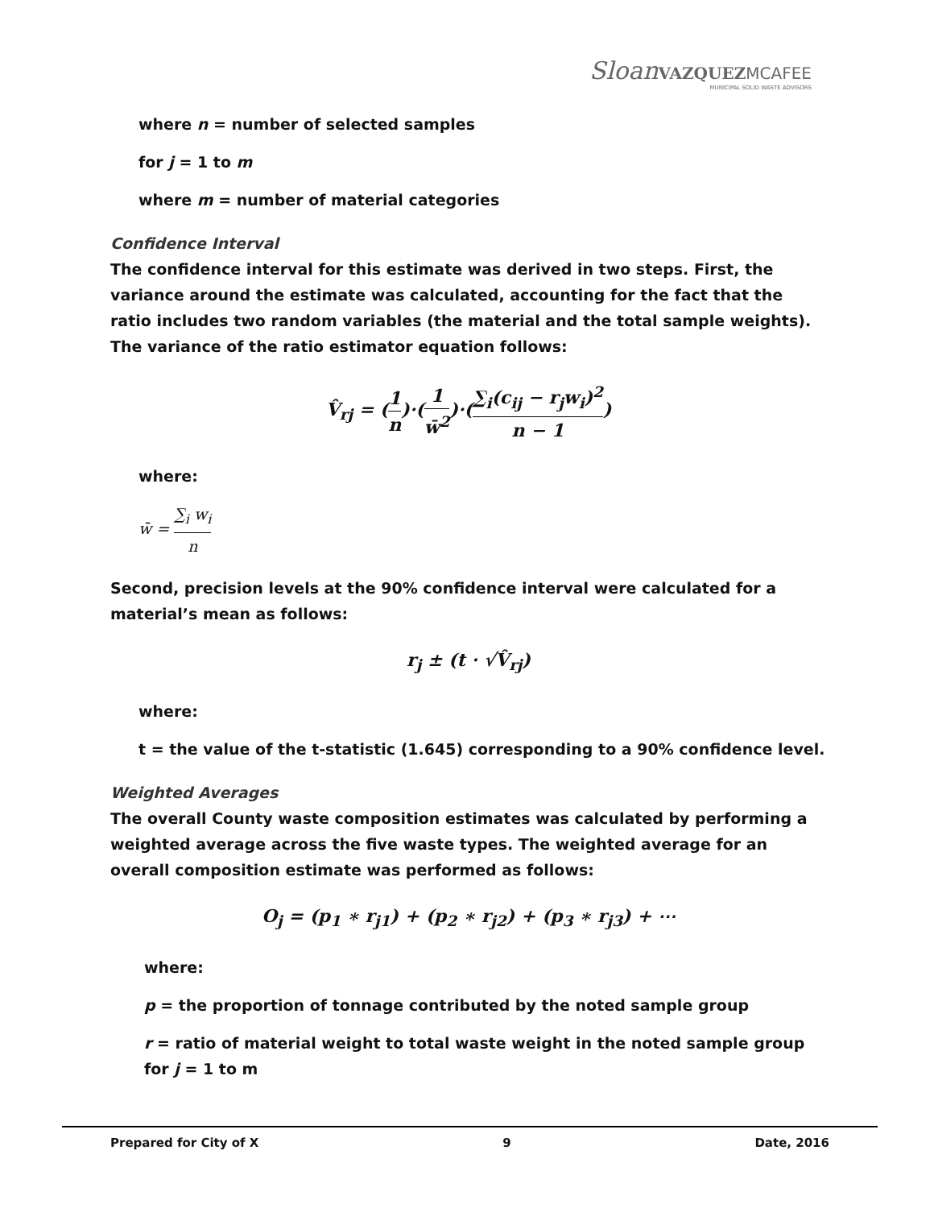Sloan VAZQUEZ MCAFEE
MUNICIPAL SOLID WASTE ADVISORS
where n = number of selected samples
for j = 1 to m
where m = number of material categories
Confidence Interval
The confidence interval for this estimate was derived in two steps. First, the variance around the estimate was calculated, accounting for the fact that the ratio includes two random variables (the material and the total sample weights). The variance of the ratio estimator equation follows:
V̂<sub>rj</sub> = (1 n)·(1 w̄<sup>2</sup>)·(∑<sub>i</sub>(c<sub>ij</sub> − r<sub>j</sub>w<sub>i</sub>)<sup>2</sup> n − 1)
where:
w̄ = ∑<sub>i</sub> w<sub>i</sub> n
Second, precision levels at the 90% confidence interval were calculated for a material’s mean as follows:
r<sub>j</sub> ± (t · √V̂<sub>rj</sub>)
where:
t = the value of the t-statistic (1.645) corresponding to a 90% confidence level.
Weighted Averages
The overall County waste composition estimates was calculated by performing a weighted average across the five waste types. The weighted average for an overall composition estimate was performed as follows:
O<sub>j</sub> = (p<sub>1</sub> ∗ r<sub>j1</sub>) + (p<sub>2</sub> ∗ r<sub>j2</sub>) + (p<sub>3</sub> ∗ r<sub>j3</sub>) + ⋯
where:
p = the proportion of tonnage contributed by the noted sample group
r = ratio of material weight to total waste weight in the noted sample group for j = 1 to m
Prepared for City of X 9 Date, 2016